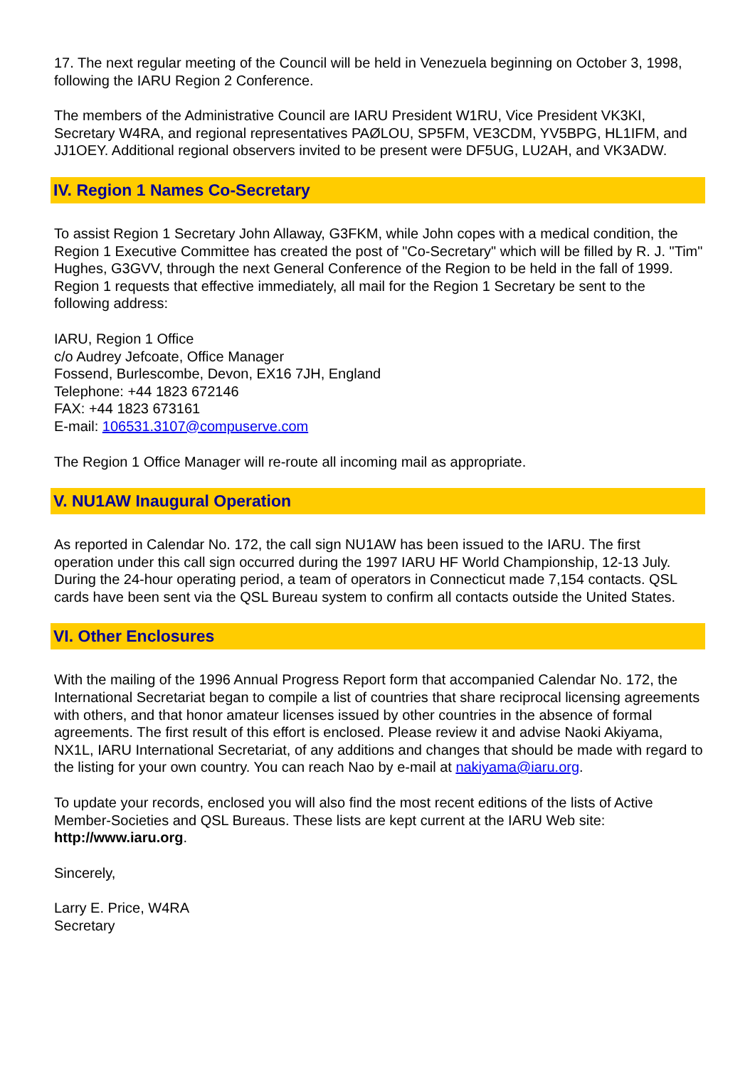17. The next regular meeting of the Council will be held in Venezuela beginning on October 3, 1998, following the IARU Region 2 Conference.
The members of the Administrative Council are IARU President W1RU, Vice President VK3KI, Secretary W4RA, and regional representatives PAØLOU, SP5FM, VE3CDM, YV5BPG, HL1IFM, and JJ1OEY. Additional regional observers invited to be present were DF5UG, LU2AH, and VK3ADW.
IV. Region 1 Names Co-Secretary
To assist Region 1 Secretary John Allaway, G3FKM, while John copes with a medical condition, the Region 1 Executive Committee has created the post of "Co-Secretary" which will be filled by R. J. "Tim" Hughes, G3GVV, through the next General Conference of the Region to be held in the fall of 1999. Region 1 requests that effective immediately, all mail for the Region 1 Secretary be sent to the following address:
IARU, Region 1 Office
c/o Audrey Jefcoate, Office Manager
Fossend, Burlescombe, Devon, EX16 7JH, England
Telephone: +44 1823 672146
FAX: +44 1823 673161
E-mail: 106531.3107@compuserve.com
The Region 1 Office Manager will re-route all incoming mail as appropriate.
V. NU1AW Inaugural Operation
As reported in Calendar No. 172, the call sign NU1AW has been issued to the IARU. The first operation under this call sign occurred during the 1997 IARU HF World Championship, 12-13 July. During the 24-hour operating period, a team of operators in Connecticut made 7,154 contacts. QSL cards have been sent via the QSL Bureau system to confirm all contacts outside the United States.
VI. Other Enclosures
With the mailing of the 1996 Annual Progress Report form that accompanied Calendar No. 172, the International Secretariat began to compile a list of countries that share reciprocal licensing agreements with others, and that honor amateur licenses issued by other countries in the absence of formal agreements. The first result of this effort is enclosed. Please review it and advise Naoki Akiyama, NX1L, IARU International Secretariat, of any additions and changes that should be made with regard to the listing for your own country. You can reach Nao by e-mail at nakiyama@iaru.org.
To update your records, enclosed you will also find the most recent editions of the lists of Active Member-Societies and QSL Bureaus. These lists are kept current at the IARU Web site: http://www.iaru.org.
Sincerely,
Larry E. Price, W4RA
Secretary